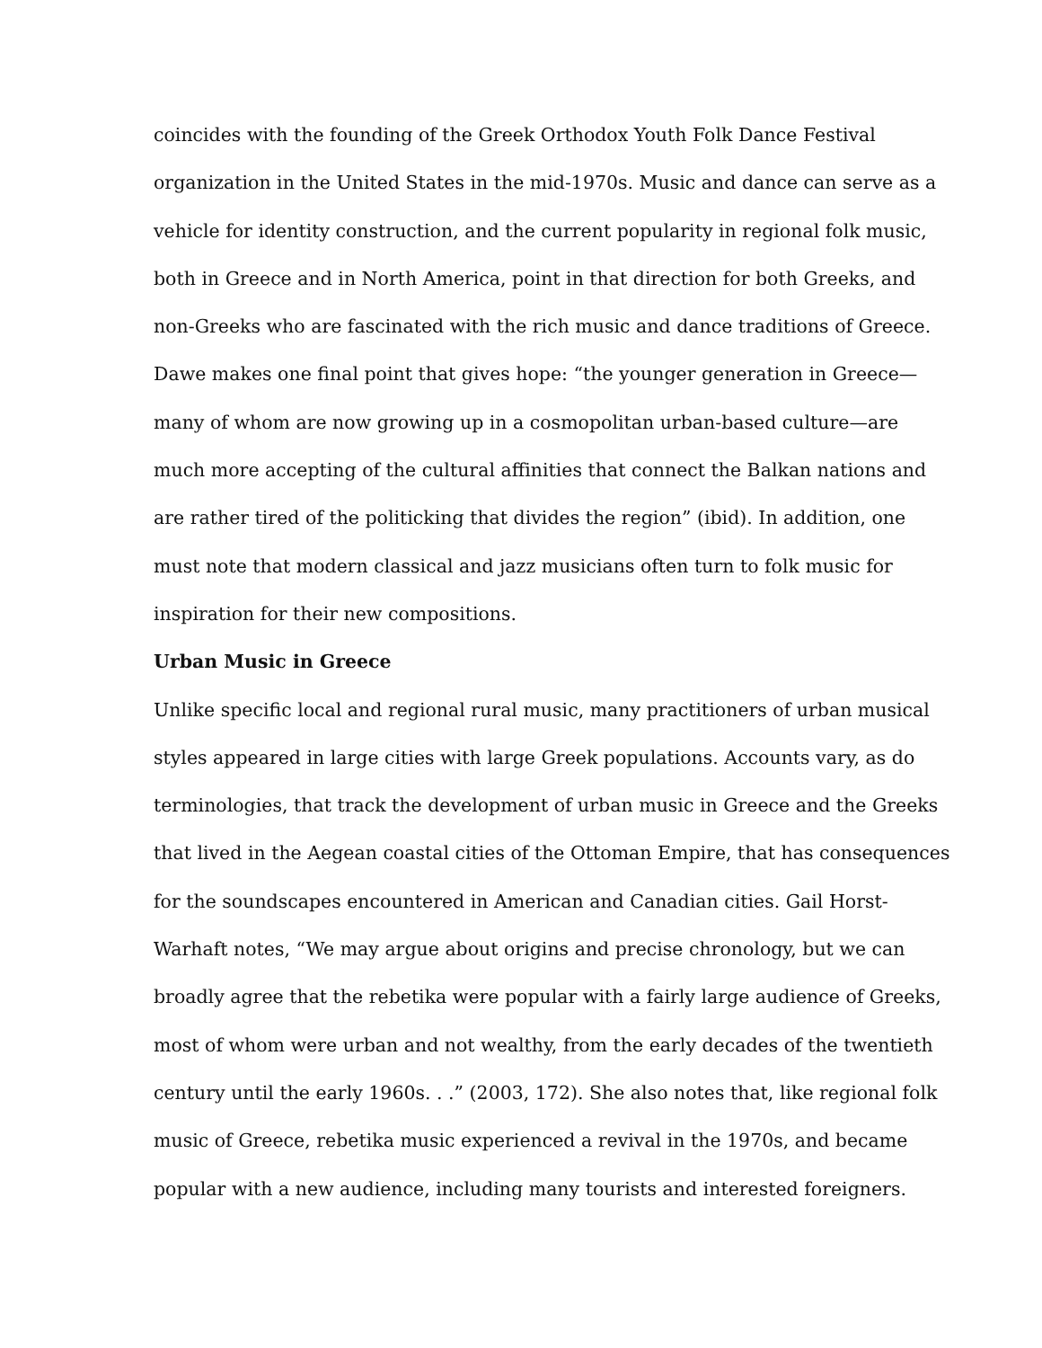coincides with the founding of the Greek Orthodox Youth Folk Dance Festival
organization in the United States in the mid-1970s. Music and dance can serve as a
vehicle for identity construction, and the current popularity in regional folk music,
both in Greece and in North America, point in that direction for both Greeks, and
non-Greeks who are fascinated with the rich music and dance traditions of Greece.
Dawe makes one final point that gives hope: “the younger generation in Greece—
many of whom are now growing up in a cosmopolitan urban-based culture—are
much more accepting of the cultural affinities that connect the Balkan nations and
are rather tired of the politicking that divides the region” (ibid). In addition, one
must note that modern classical and jazz musicians often turn to folk music for
inspiration for their new compositions.
Urban Music in Greece
Unlike specific local and regional rural music, many practitioners of urban musical
styles appeared in large cities with large Greek populations. Accounts vary, as do
terminologies, that track the development of urban music in Greece and the Greeks
that lived in the Aegean coastal cities of the Ottoman Empire, that has consequences
for the soundscapes encountered in American and Canadian cities. Gail Horst-
Warhaft notes, “We may argue about origins and precise chronology, but we can
broadly agree that the rebetika were popular with a fairly large audience of Greeks,
most of whom were urban and not wealthy, from the early decades of the twentieth
century until the early 1960s. . .” (2003, 172). She also notes that, like regional folk
music of Greece, rebetika music experienced a revival in the 1970s, and became
popular with a new audience, including many tourists and interested foreigners.